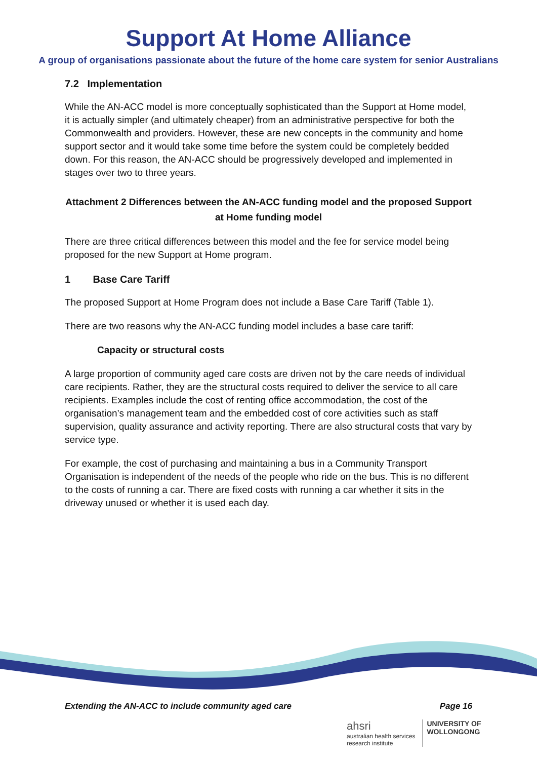Support At Home Alliance
A group of organisations passionate about the future of the home care system for senior Australians
7.2 Implementation
While the AN-ACC model is more conceptually sophisticated than the Support at Home model, it is actually simpler (and ultimately cheaper) from an administrative perspective for both the Commonwealth and providers. However, these are new concepts in the community and home support sector and it would take some time before the system could be completely bedded down. For this reason, the AN-ACC should be progressively developed and implemented in stages over two to three years.
Attachment 2 Differences between the AN-ACC funding model and the proposed Support at Home funding model
There are three critical differences between this model and the fee for service model being proposed for the new Support at Home program.
1 Base Care Tariff
The proposed Support at Home Program does not include a Base Care Tariff (Table 1).
There are two reasons why the AN-ACC funding model includes a base care tariff:
Capacity or structural costs
A large proportion of community aged care costs are driven not by the care needs of individual care recipients. Rather, they are the structural costs required to deliver the service to all care recipients. Examples include the cost of renting office accommodation, the cost of the organisation’s management team and the embedded cost of core activities such as staff supervision, quality assurance and activity reporting. There are also structural costs that vary by service type.
For example, the cost of purchasing and maintaining a bus in a Community Transport Organisation is independent of the needs of the people who ride on the bus. This is no different to the costs of running a car. There are fixed costs with running a car whether it sits in the driveway unused or whether it is used each day.
Extending the AN-ACC to include community aged care Page 16
ahsri
australian health services
research institute
UNIVERSITY OF
WOLLONGONG